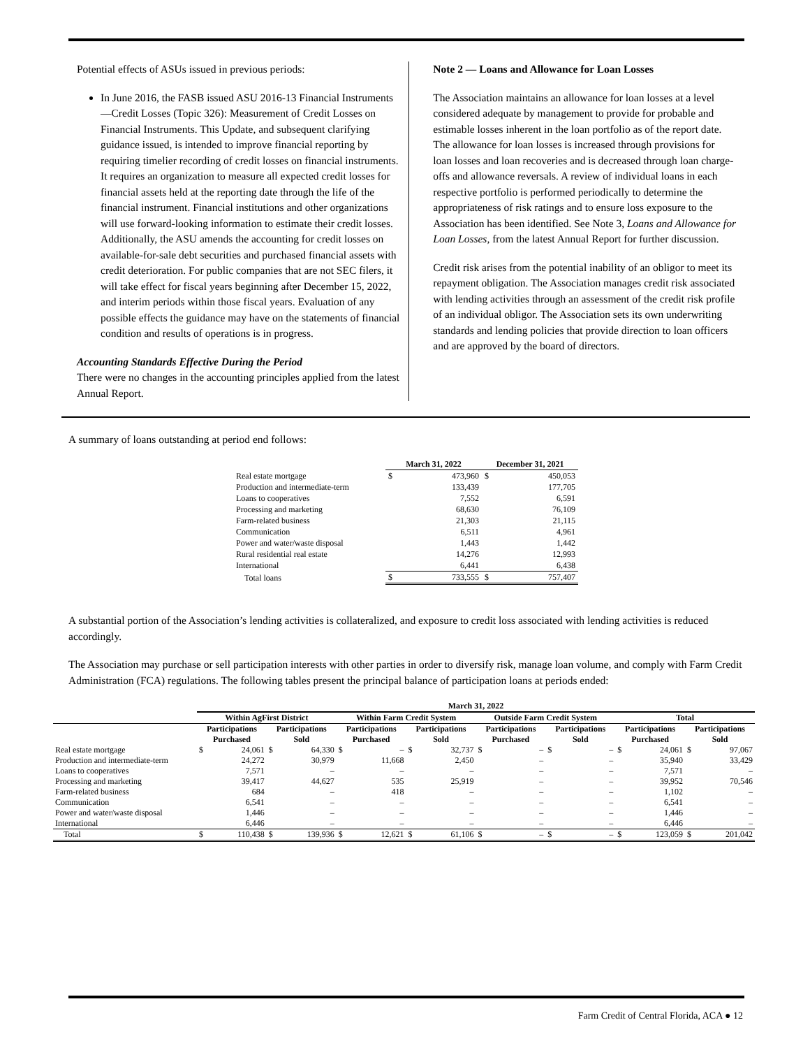Potential effects of ASUs issued in previous periods:
In June 2016, the FASB issued ASU 2016-13 Financial Instruments—Credit Losses (Topic 326): Measurement of Credit Losses on Financial Instruments. This Update, and subsequent clarifying guidance issued, is intended to improve financial reporting by requiring timelier recording of credit losses on financial instruments. It requires an organization to measure all expected credit losses for financial assets held at the reporting date through the life of the financial instrument. Financial institutions and other organizations will use forward-looking information to estimate their credit losses. Additionally, the ASU amends the accounting for credit losses on available-for-sale debt securities and purchased financial assets with credit deterioration. For public companies that are not SEC filers, it will take effect for fiscal years beginning after December 15, 2022, and interim periods within those fiscal years. Evaluation of any possible effects the guidance may have on the statements of financial condition and results of operations is in progress.
Accounting Standards Effective During the Period
There were no changes in the accounting principles applied from the latest Annual Report.
Note 2 — Loans and Allowance for Loan Losses
The Association maintains an allowance for loan losses at a level considered adequate by management to provide for probable and estimable losses inherent in the loan portfolio as of the report date. The allowance for loan losses is increased through provisions for loan losses and loan recoveries and is decreased through loan charge-offs and allowance reversals. A review of individual loans in each respective portfolio is performed periodically to determine the appropriateness of risk ratings and to ensure loss exposure to the Association has been identified. See Note 3, Loans and Allowance for Loan Losses, from the latest Annual Report for further discussion.
Credit risk arises from the potential inability of an obligor to meet its repayment obligation. The Association manages credit risk associated with lending activities through an assessment of the credit risk profile of an individual obligor. The Association sets its own underwriting standards and lending policies that provide direction to loan officers and are approved by the board of directors.
A summary of loans outstanding at period end follows:
| | March 31, 2022 | | December 31, 2021 | |
| --- | --- | --- | --- | --- |
| Real estate mortgage | $ | 473,960 | $ | 450,053 |
| Production and intermediate-term | | 133,439 | | 177,705 |
| Loans to cooperatives | | 7,552 | | 6,591 |
| Processing and marketing | | 68,630 | | 76,109 |
| Farm-related business | | 21,303 | | 21,115 |
| Communication | | 6,511 | | 4,961 |
| Power and water/waste disposal | | 1,443 | | 1,442 |
| Rural residential real estate | | 14,276 | | 12,993 |
| International | | 6,441 | | 6,438 |
| Total loans | $ | 733,555 | $ | 757,407 |
A substantial portion of the Association’s lending activities is collateralized, and exposure to credit loss associated with lending activities is reduced accordingly.
The Association may purchase or sell participation interests with other parties in order to diversify risk, manage loan volume, and comply with Farm Credit Administration (FCA) regulations. The following tables present the principal balance of participation loans at periods ended:
| | March 31, 2022 | | | | | | | | | | | | | | | |
| --- | --- | --- | --- | --- | --- | --- | --- | --- | --- | --- | --- | --- | --- | --- | --- | --- |
| | Within AgFirst District | | | | Within Farm Credit System | | | | Outside Farm Credit System | | | | Total | | | |
| | Participations Purchased | | Participations Sold | | Participations Purchased | | Participations Sold | | Participations Purchased | | Participations Sold | | Participations Purchased | | Participations Sold | |
| Real estate mortgage | $ | 24,061 | $ | 64,330 | $ | – | $ | 32,737 | $ | – | $ | – | $ | 24,061 | $ | 97,067 |
| Production and intermediate-term | | 24,272 | | 30,979 | | 11,668 | | 2,450 | | – | | – | | 35,940 | | 33,429 |
| Loans to cooperatives | | 7,571 | | – | | – | | – | | – | | – | | 7,571 | | – |
| Processing and marketing | | 39,417 | | 44,627 | | 535 | | 25,919 | | – | | – | | 39,952 | | 70,546 |
| Farm-related business | | 684 | | – | | 418 | | – | | – | | – | | 1,102 | | – |
| Communication | | 6,541 | | – | | – | | – | | – | | – | | 6,541 | | – |
| Power and water/waste disposal | | 1,446 | | – | | – | | – | | – | | – | | 1,446 | | – |
| International | | 6,446 | | – | | – | | – | | – | | – | | 6,446 | | – |
| Total | $ | 110,438 | $ | 139,936 | $ | 12,621 | $ | 61,106 | $ | – | $ | – | $ | 123,059 | $ | 201,042 |
Farm Credit of Central Florida, ACA ● 12